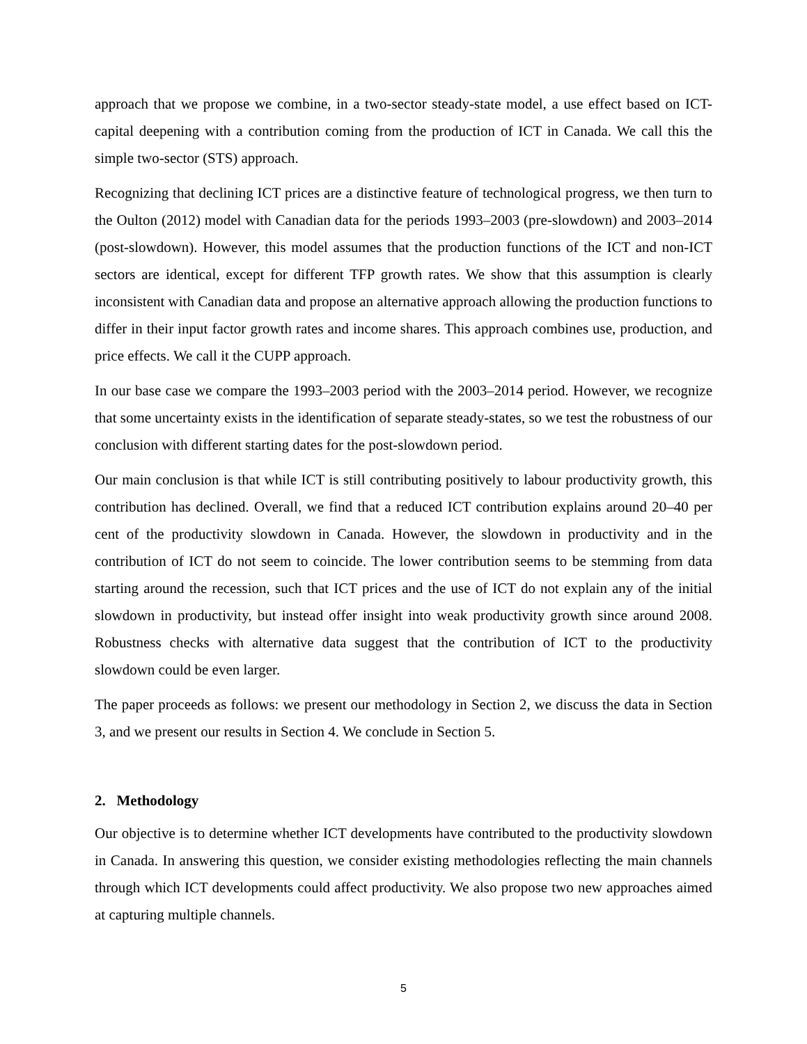approach that we propose we combine, in a two-sector steady-state model, a use effect based on ICT-capital deepening with a contribution coming from the production of ICT in Canada. We call this the simple two-sector (STS) approach.
Recognizing that declining ICT prices are a distinctive feature of technological progress, we then turn to the Oulton (2012) model with Canadian data for the periods 1993–2003 (pre-slowdown) and 2003–2014 (post-slowdown). However, this model assumes that the production functions of the ICT and non-ICT sectors are identical, except for different TFP growth rates. We show that this assumption is clearly inconsistent with Canadian data and propose an alternative approach allowing the production functions to differ in their input factor growth rates and income shares. This approach combines use, production, and price effects. We call it the CUPP approach.
In our base case we compare the 1993–2003 period with the 2003–2014 period. However, we recognize that some uncertainty exists in the identification of separate steady-states, so we test the robustness of our conclusion with different starting dates for the post-slowdown period.
Our main conclusion is that while ICT is still contributing positively to labour productivity growth, this contribution has declined. Overall, we find that a reduced ICT contribution explains around 20–40 per cent of the productivity slowdown in Canada. However, the slowdown in productivity and in the contribution of ICT do not seem to coincide. The lower contribution seems to be stemming from data starting around the recession, such that ICT prices and the use of ICT do not explain any of the initial slowdown in productivity, but instead offer insight into weak productivity growth since around 2008. Robustness checks with alternative data suggest that the contribution of ICT to the productivity slowdown could be even larger.
The paper proceeds as follows: we present our methodology in Section 2, we discuss the data in Section 3, and we present our results in Section 4. We conclude in Section 5.
2. Methodology
Our objective is to determine whether ICT developments have contributed to the productivity slowdown in Canada. In answering this question, we consider existing methodologies reflecting the main channels through which ICT developments could affect productivity. We also propose two new approaches aimed at capturing multiple channels.
5